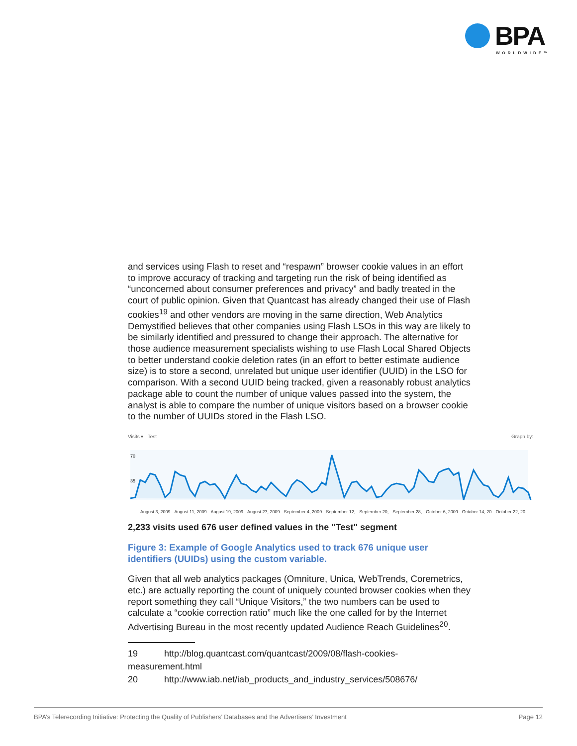BPA
WORLDWIDE™
and services using Flash to reset and “respawn” browser cookie values in an effort to improve accuracy of tracking and targeting run the risk of being identified as “unconcerned about consumer preferences and privacy” and badly treated in the court of public opinion. Given that Quantcast has already changed their use of Flash cookies<sup>19</sup> and other vendors are moving in the same direction, Web Analytics Demystified believes that other companies using Flash LSOs in this way are likely to be similarly identified and pressured to change their approach. The alternative for those audience measurement specialists wishing to use Flash Local Shared Objects to better understand cookie deletion rates (in an effort to better estimate audience size) is to store a second, unrelated but unique user identifier (UUID) in the LSO for comparison. With a second UUID being tracked, given a reasonably robust analytics package able to count the number of unique values passed into the system, the analyst is able to compare the number of unique visitors based on a browser cookie to the number of UUIDs stored in the Flash LSO.
Visits ▾ Test Graph by:
70
35
August 3, 2009 August 11, 2009 August 19, 2009 August 27, 2009 September 4, 2009 September 12, September 20, September 28, October 6, 2009 October 14, 20 October 22, 20
2,233 visits used 676 user defined values in the "Test" segment
Figure 3: Example of Google Analytics used to track 676 unique user identifiers (UUIDs) using the custom variable.
Given that all web analytics packages (Omniture, Unica, WebTrends, Coremetrics, etc.) are actually reporting the count of uniquely counted browser cookies when they report something they call “Unique Visitors,” the two numbers can be used to calculate a “cookie correction ratio” much like the one called for by the Internet Advertising Bureau in the most recently updated Audience Reach Guidelines<sup>20</sup>.
19 http://blog.quantcast.com/quantcast/2009/08/flash-cookies-measurement.html
20 http://www.iab.net/iab_products_and_industry_services/508676/
BPA’s Telerecording Initiative: Protecting the Quality of Publishers’ Databases and the Advertisers’ Investment Page 12